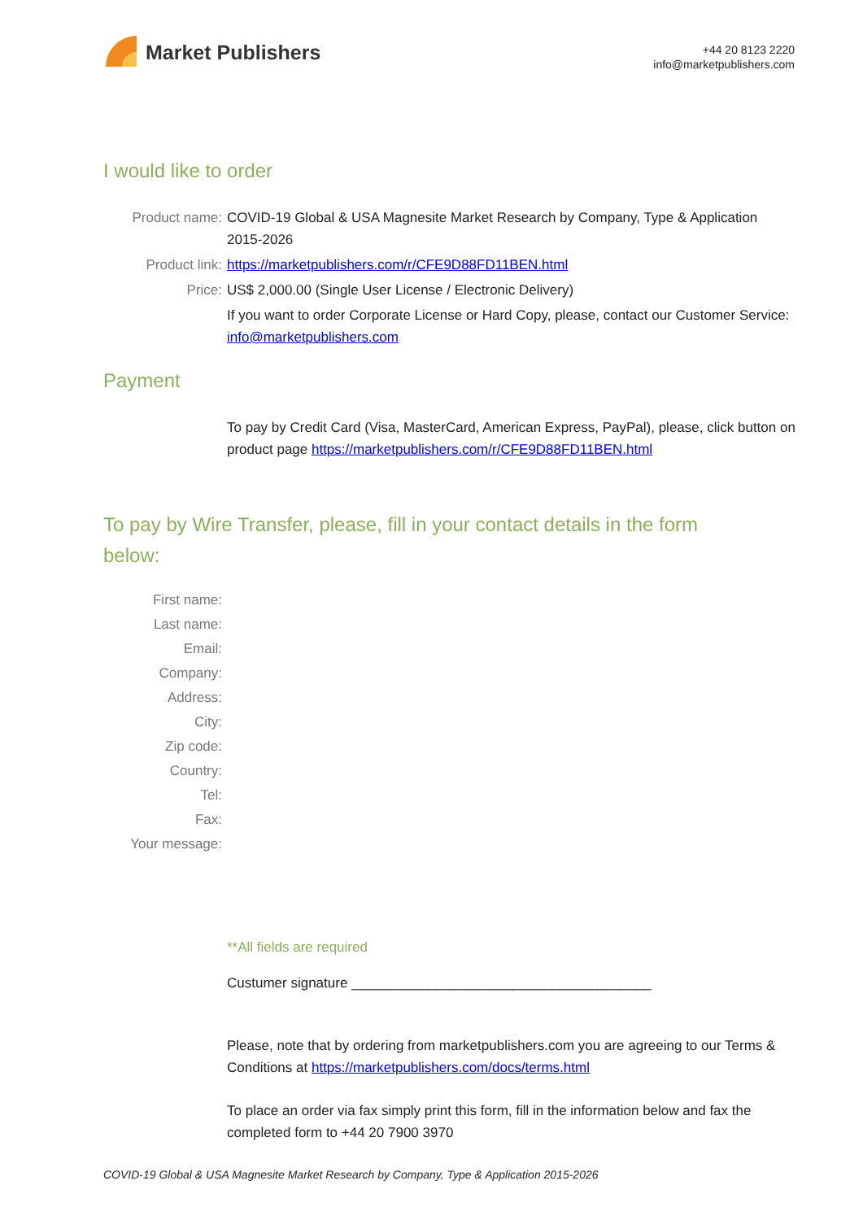Market Publishers
+44 20 8123 2220
info@marketpublishers.com
I would like to order
Product name: COVID-19 Global & USA Magnesite Market Research by Company, Type & Application 2015-2026
Product link: https://marketpublishers.com/r/CFE9D88FD11BEN.html
Price: US$ 2,000.00 (Single User License / Electronic Delivery)
If you want to order Corporate License or Hard Copy, please, contact our Customer Service:
info@marketpublishers.com
Payment
To pay by Credit Card (Visa, MasterCard, American Express, PayPal), please, click button on product page https://marketpublishers.com/r/CFE9D88FD11BEN.html
To pay by Wire Transfer, please, fill in your contact details in the form below:
First name:
Last name:
Email:
Company:
Address:
City:
Zip code:
Country:
Tel:
Fax:
Your message:
**All fields are required
Custumer signature _______________________________________
Please, note that by ordering from marketpublishers.com you are agreeing to our Terms & Conditions at https://marketpublishers.com/docs/terms.html
To place an order via fax simply print this form, fill in the information below and fax the completed form to +44 20 7900 3970
COVID-19 Global & USA Magnesite Market Research by Company, Type & Application 2015-2026